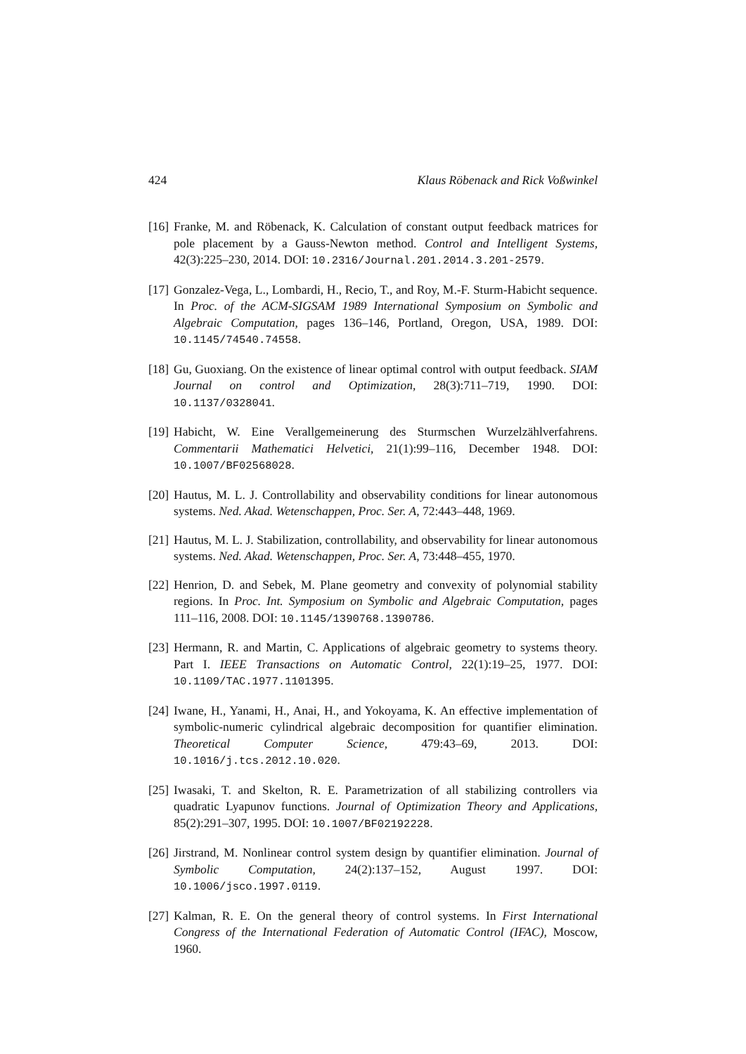424 Klaus Röbenack and Rick Voßwinkel
[16] Franke, M. and Röbenack, K. Calculation of constant output feedback matrices for pole placement by a Gauss-Newton method. Control and Intelligent Systems, 42(3):225–230, 2014. DOI: 10.2316/Journal.201.2014.3.201-2579.
[17] Gonzalez-Vega, L., Lombardi, H., Recio, T., and Roy, M.-F. Sturm-Habicht sequence. In Proc. of the ACM-SIGSAM 1989 International Symposium on Symbolic and Algebraic Computation, pages 136–146, Portland, Oregon, USA, 1989. DOI: 10.1145/74540.74558.
[18] Gu, Guoxiang. On the existence of linear optimal control with output feedback. SIAM Journal on control and Optimization, 28(3):711–719, 1990. DOI: 10.1137/0328041.
[19] Habicht, W. Eine Verallgemeinerung des Sturmschen Wurzelzählverfahrens. Commentarii Mathematici Helvetici, 21(1):99–116, December 1948. DOI: 10.1007/BF02568028.
[20] Hautus, M. L. J. Controllability and observability conditions for linear autonomous systems. Ned. Akad. Wetenschappen, Proc. Ser. A, 72:443–448, 1969.
[21] Hautus, M. L. J. Stabilization, controllability, and observability for linear autonomous systems. Ned. Akad. Wetenschappen, Proc. Ser. A, 73:448–455, 1970.
[22] Henrion, D. and Sebek, M. Plane geometry and convexity of polynomial stability regions. In Proc. Int. Symposium on Symbolic and Algebraic Computation, pages 111–116, 2008. DOI: 10.1145/1390768.1390786.
[23] Hermann, R. and Martin, C. Applications of algebraic geometry to systems theory. Part I. IEEE Transactions on Automatic Control, 22(1):19–25, 1977. DOI: 10.1109/TAC.1977.1101395.
[24] Iwane, H., Yanami, H., Anai, H., and Yokoyama, K. An effective implementation of symbolic-numeric cylindrical algebraic decomposition for quantifier elimination. Theoretical Computer Science, 479:43–69, 2013. DOI: 10.1016/j.tcs.2012.10.020.
[25] Iwasaki, T. and Skelton, R. E. Parametrization of all stabilizing controllers via quadratic Lyapunov functions. Journal of Optimization Theory and Applications, 85(2):291–307, 1995. DOI: 10.1007/BF02192228.
[26] Jirstrand, M. Nonlinear control system design by quantifier elimination. Journal of Symbolic Computation, 24(2):137–152, August 1997. DOI: 10.1006/jsco.1997.0119.
[27] Kalman, R. E. On the general theory of control systems. In First International Congress of the International Federation of Automatic Control (IFAC), Moscow, 1960.